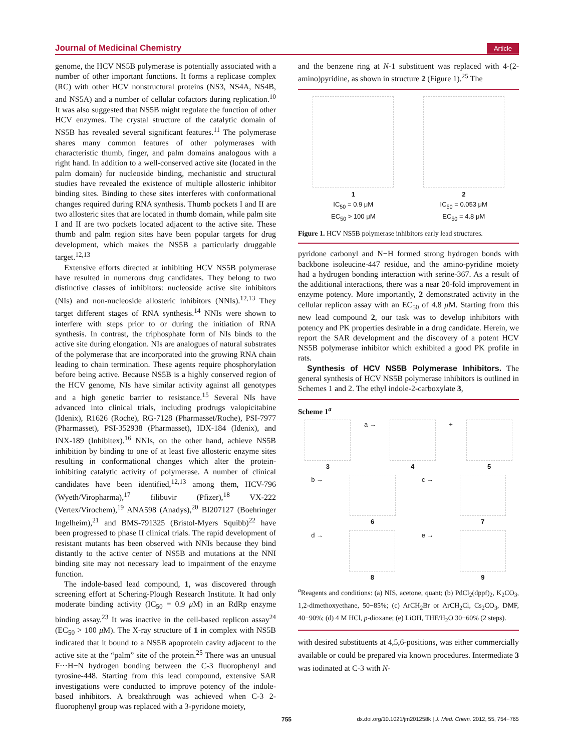Journal of Medicinal Chemistry Article
genome, the HCV NS5B polymerase is potentially associated with a number of other important functions. It forms a replicase complex (RC) with other HCV nonstructural proteins (NS3, NS4A, NS4B, and NS5A) and a number of cellular cofactors during replication.<sup>10</sup> It was also suggested that NS5B might regulate the function of other HCV enzymes. The crystal structure of the catalytic domain of NS5B has revealed several significant features.<sup>11</sup> The polymerase shares many common features of other polymerases with characteristic thumb, finger, and palm domains analogous with a right hand. In addition to a well-conserved active site (located in the palm domain) for nucleoside binding, mechanistic and structural studies have revealed the existence of multiple allosteric inhibitor binding sites. Binding to these sites interferes with conformational changes required during RNA synthesis. Thumb pockets I and II are two allosteric sites that are located in thumb domain, while palm site I and II are two pockets located adjacent to the active site. These thumb and palm region sites have been popular targets for drug development, which makes the NS5B a particularly druggable target.<sup>12,13</sup>
Extensive efforts directed at inhibiting HCV NS5B polymerase have resulted in numerous drug candidates. They belong to two distinctive classes of inhibitors: nucleoside active site inhibitors (NIs) and non-nucleoside allosteric inhibitors (NNIs).<sup>12,13</sup> They target different stages of RNA synthesis.<sup>14</sup> NNIs were shown to interfere with steps prior to or during the initiation of RNA synthesis. In contrast, the triphosphate form of NIs binds to the active site during elongation. NIs are analogues of natural substrates of the polymerase that are incorporated into the growing RNA chain leading to chain termination. These agents require phosphorylation before being active. Because NS5B is a highly conserved region of the HCV genome, NIs have similar activity against all genotypes and a high genetic barrier to resistance.<sup>15</sup> Several NIs have advanced into clinical trials, including prodrugs valopicitabine (Idenix), R1626 (Roche), RG-7128 (Pharmasset/Roche), PSI-7977 (Pharmasset), PSI-352938 (Pharmasset), IDX-184 (Idenix), and INX-189 (Inhibitex).<sup>16</sup> NNIs, on the other hand, achieve NS5B inhibition by binding to one of at least five allosteric enzyme sites resulting in conformational changes which alter the protein-inhibiting catalytic activity of polymerase. A number of clinical candidates have been identified,<sup>12,13</sup> among them, HCV-796 (Wyeth/Viropharma),<sup>17</sup> filibuvir (Pfizer),<sup>18</sup> VX-222 (Vertex/Virochem),<sup>19</sup> ANA598 (Anadys),<sup>20</sup> BI207127 (Boehringer Ingelheim),<sup>21</sup> and BMS-791325 (Bristol-Myers Squibb)<sup>22</sup> have been progressed to phase II clinical trials. The rapid development of resistant mutants has been observed with NNIs because they bind distantly to the active center of NS5B and mutations at the NNI binding site may not necessary lead to impairment of the enzyme function.
The indole-based lead compound, 1, was discovered through screening effort at Schering-Plough Research Institute. It had only moderate binding activity (IC<sub>50</sub> = 0.9 μ M) in an RdRp enzyme binding assay.<sup>23</sup> It was inactive in the cell-based replicon assay<sup>24</sup> (EC<sub>50</sub> > 100 μ M). The X-ray structure of 1 in complex with NS5B indicated that it bound to a NS5B apoprotein cavity adjacent to the active site at the “palm” site of the protein.<sup>25</sup> There was an unusual F···H−N hydrogen bonding between the C-3 fluorophenyl and tyrosine-448. Starting from this lead compound, extensive SAR investigations were conducted to improve potency of the indole-based inhibitors. A breakthrough was achieved when C-3 2-fluorophenyl group was replaced with a 3-pyridone moiety,
and the benzene ring at N-1 substituent was replaced with 4-(2-amino)pyridine, as shown in structure 2 (Figure 1).<sup>25</sup> The
1
IC<sub>50</sub> = 0.9 μM
EC<sub>50</sub> > 100 μM
2
IC<sub>50</sub> = 0.053 μM
EC<sub>50</sub> = 4.8 μM
Figure 1. HCV NS5B polymerase inhibitors early lead structures.
pyridone carbonyl and N−H formed strong hydrogen bonds with backbone isoleucine-447 residue, and the amino-pyridine moiety had a hydrogen bonding interaction with serine-367. As a result of the additional interactions, there was a near 20-fold improvement in enzyme potency. More importantly, 2 demonstrated activity in the cellular replicon assay with an EC<sub>50</sub> of 4.8 μ M. Starting from this new lead compound 2, our task was to develop inhibitors with potency and PK properties desirable in a drug candidate. Herein, we report the SAR development and the discovery of a potent HCV NS5B polymerase inhibitor which exhibited a good PK profile in rats.
Synthesis of HCV NS5B Polymerase Inhibitors. The general synthesis of HCV NS5B polymerase inhibitors is outlined in Schemes 1 and 2. The ethyl indole-2-carboxylate 3,
Scheme 1<sup>a</sup>
3 a → 4 + 5
b → 6 c → 7
d → 8 e → 9
<sup>a</sup> Reagents and conditions: (a) NIS, acetone, quant; (b) PdCl<sub>2</sub>(dppf)<sub>2</sub>, K<sub>2</sub>CO<sub>3</sub>, 1,2-dimethoxyethane, 50−85%; (c) ArCH<sub>2</sub>Br or ArCH<sub>2</sub>Cl, Cs<sub>2</sub>CO<sub>3</sub>, DMF, 40−90%; (d) 4 M HCl, p-dioxane; (e) LiOH, THF/H<sub>2</sub>O 30−60% (2 steps).
with desired substituents at 4,5,6-positions, was either commercially available or could be prepared via known procedures. Intermediate 3 was iodinated at C-3 with N-
755 dx.doi.org/10.1021/jm201258k | J. Med. Chem. 2012, 55, 754−765